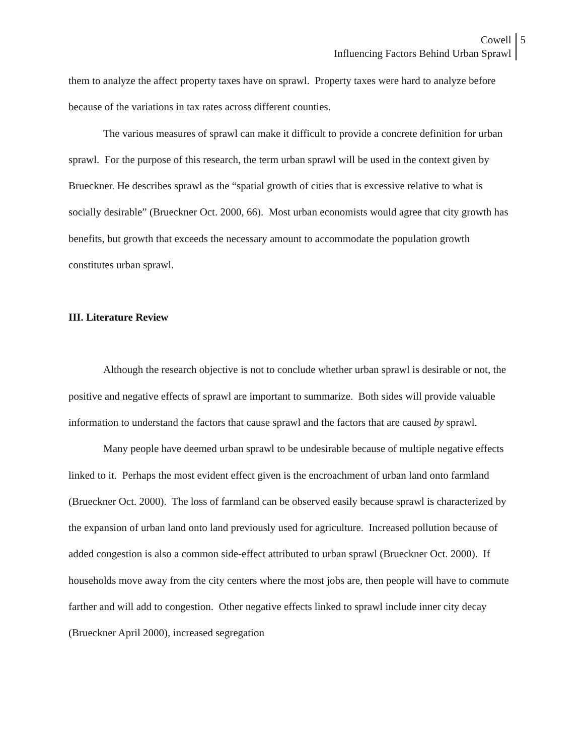Cowell
Influencing Factors Behind Urban Sprawl
5
them to analyze the affect property taxes have on sprawl. Property taxes were hard to analyze before because of the variations in tax rates across different counties.
The various measures of sprawl can make it difficult to provide a concrete definition for urban sprawl. For the purpose of this research, the term urban sprawl will be used in the context given by Brueckner. He describes sprawl as the “spatial growth of cities that is excessive relative to what is socially desirable” (Brueckner Oct. 2000, 66). Most urban economists would agree that city growth has benefits, but growth that exceeds the necessary amount to accommodate the population growth constitutes urban sprawl.
III. Literature Review
Although the research objective is not to conclude whether urban sprawl is desirable or not, the positive and negative effects of sprawl are important to summarize. Both sides will provide valuable information to understand the factors that cause sprawl and the factors that are caused by sprawl.
Many people have deemed urban sprawl to be undesirable because of multiple negative effects linked to it. Perhaps the most evident effect given is the encroachment of urban land onto farmland (Brueckner Oct. 2000). The loss of farmland can be observed easily because sprawl is characterized by the expansion of urban land onto land previously used for agriculture. Increased pollution because of added congestion is also a common side-effect attributed to urban sprawl (Brueckner Oct. 2000). If households move away from the city centers where the most jobs are, then people will have to commute farther and will add to congestion. Other negative effects linked to sprawl include inner city decay (Brueckner April 2000), increased segregation